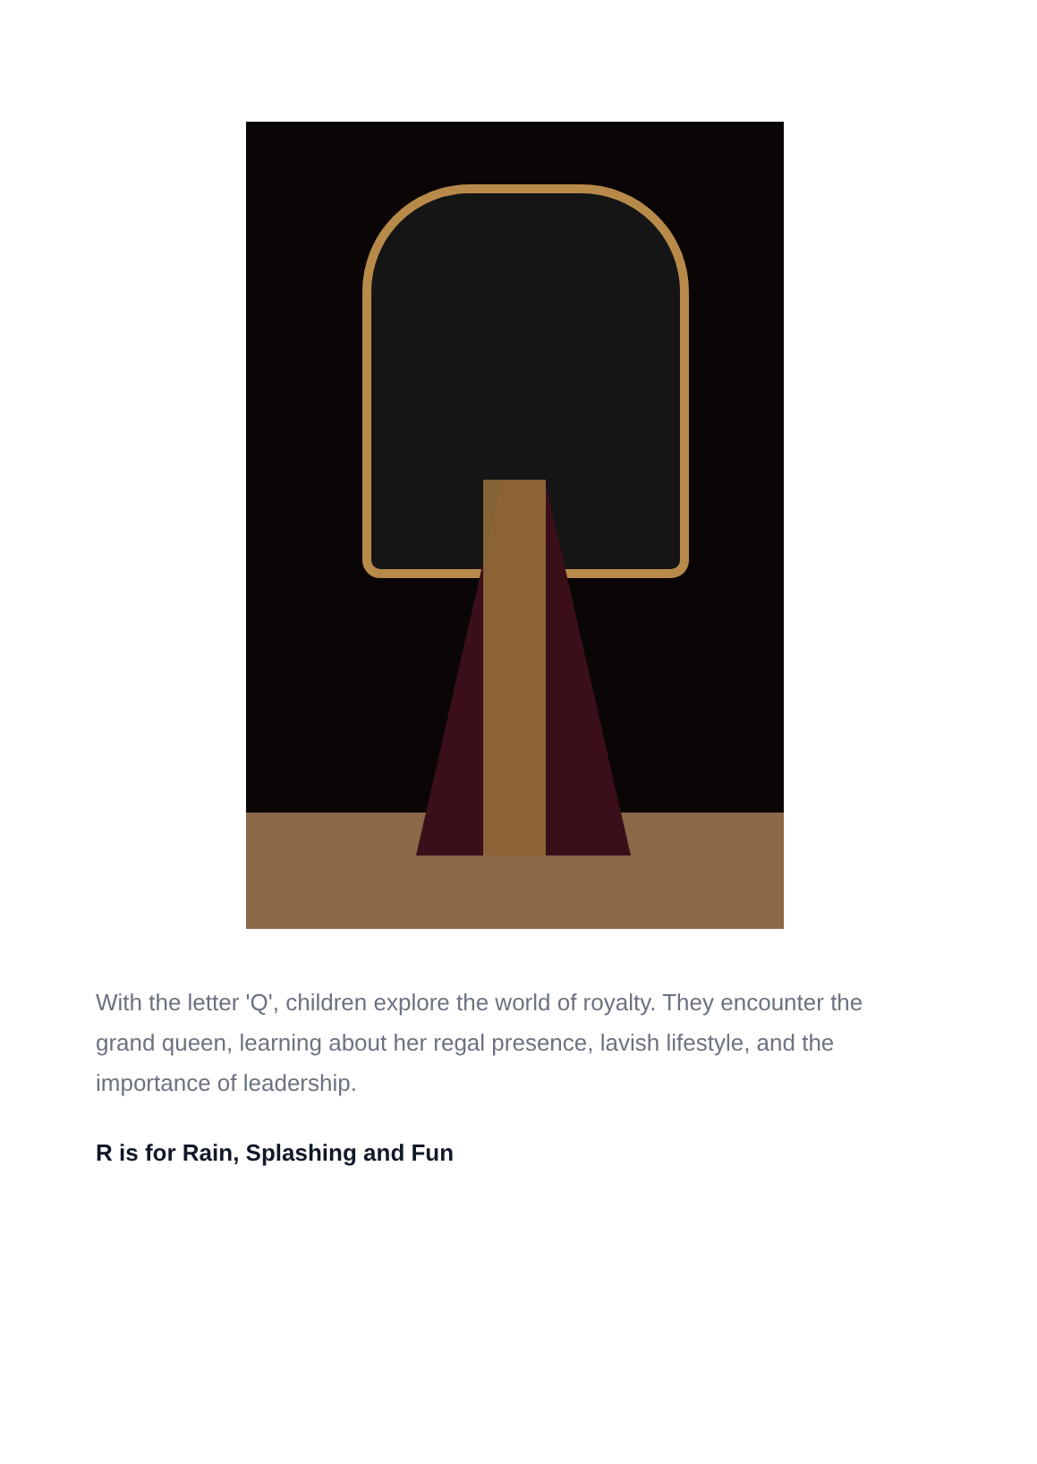With the letter 'Q', children explore the world of royalty. They encounter the grand queen, learning about her regal presence, lavish lifestyle, and the importance of leadership.
R is for Rain, Splashing and Fun